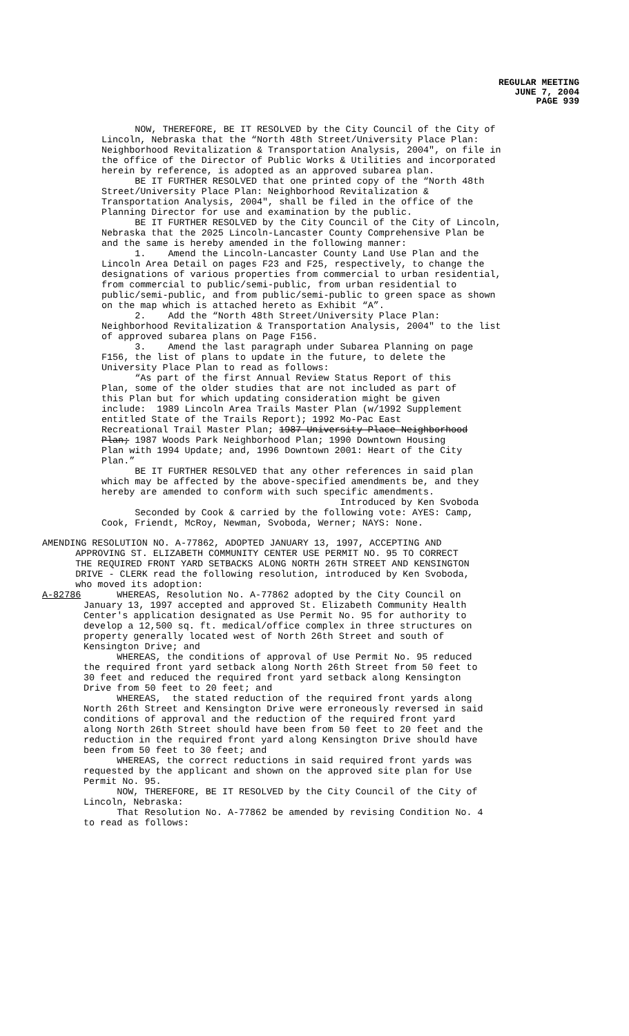REGULAR MEETING
JUNE 7, 2004
PAGE 939
NOW, THEREFORE, BE IT RESOLVED by the City Council of the City of Lincoln, Nebraska that the “North 48th Street/University Place Plan: Neighborhood Revitalization & Transportation Analysis, 2004", on file in the office of the Director of Public Works & Utilities and incorporated herein by reference, is adopted as an approved subarea plan. BE IT FURTHER RESOLVED that one printed copy of the “North 48th Street/University Place Plan: Neighborhood Revitalization & Transportation Analysis, 2004", shall be filed in the office of the Planning Director for use and examination by the public. BE IT FURTHER RESOLVED by the City Council of the City of Lincoln, Nebraska that the 2025 Lincoln-Lancaster County Comprehensive Plan be and the same is hereby amended in the following manner: 1. Amend the Lincoln-Lancaster County Land Use Plan and the Lincoln Area Detail on pages F23 and F25, respectively, to change the designations of various properties from commercial to urban residential, from commercial to public/semi-public, from urban residential to public/semi-public, and from public/semi-public to green space as shown on the map which is attached hereto as Exhibit “A”. 2. Add the “North 48th Street/University Place Plan: Neighborhood Revitalization & Transportation Analysis, 2004" to the list of approved subarea plans on Page F156. 3. Amend the last paragraph under Subarea Planning on page F156, the list of plans to update in the future, to delete the University Place Plan to read as follows: “As part of the first Annual Review Status Report of this Plan, some of the older studies that are not included as part of this Plan but for which updating consideration might be given include: 1989 Lincoln Area Trails Master Plan (w/1992 Supplement entitled State of the Trails Report); 1992 Mo-Pac East Recreational Trail Master Plan; 1987 University Place Neighborhood Plan; 1987 Woods Park Neighborhood Plan; 1990 Downtown Housing Plan with 1994 Update; and, 1996 Downtown 2001: Heart of the City Plan.” BE IT FURTHER RESOLVED that any other references in said plan which may be affected by the above-specified amendments be, and they hereby are amended to conform with such specific amendments. Introduced by Ken Svoboda Seconded by Cook & carried by the following vote: AYES: Camp, Cook, Friendt, McRoy, Newman, Svoboda, Werner; NAYS: None.
AMENDING RESOLUTION NO. A-77862, ADOPTED JANUARY 13, 1997, ACCEPTING AND APPROVING ST. ELIZABETH COMMUNITY CENTER USE PERMIT NO. 95 TO CORRECT THE REQUIRED FRONT YARD SETBACKS ALONG NORTH 26TH STREET AND KENSINGTON DRIVE - CLERK read the following resolution, introduced by Ken Svoboda, who moved its adoption:
A-82786 WHEREAS, Resolution No. A-77862 adopted by the City Council on January 13, 1997 accepted and approved St. Elizabeth Community Health Center's application designated as Use Permit No. 95 for authority to develop a 12,500 sq. ft. medical/office complex in three structures on property generally located west of North 26th Street and south of Kensington Drive; and WHEREAS, the conditions of approval of Use Permit No. 95 reduced the required front yard setback along North 26th Street from 50 feet to 30 feet and reduced the required front yard setback along Kensington Drive from 50 feet to 20 feet; and WHEREAS, the stated reduction of the required front yards along North 26th Street and Kensington Drive were erroneously reversed in said conditions of approval and the reduction of the required front yard along North 26th Street should have been from 50 feet to 20 feet and the reduction in the required front yard along Kensington Drive should have been from 50 feet to 30 feet; and WHEREAS, the correct reductions in said required front yards was requested by the applicant and shown on the approved site plan for Use Permit No. 95. NOW, THEREFORE, BE IT RESOLVED by the City Council of the City of Lincoln, Nebraska: That Resolution No. A-77862 be amended by revising Condition No. 4 to read as follows: